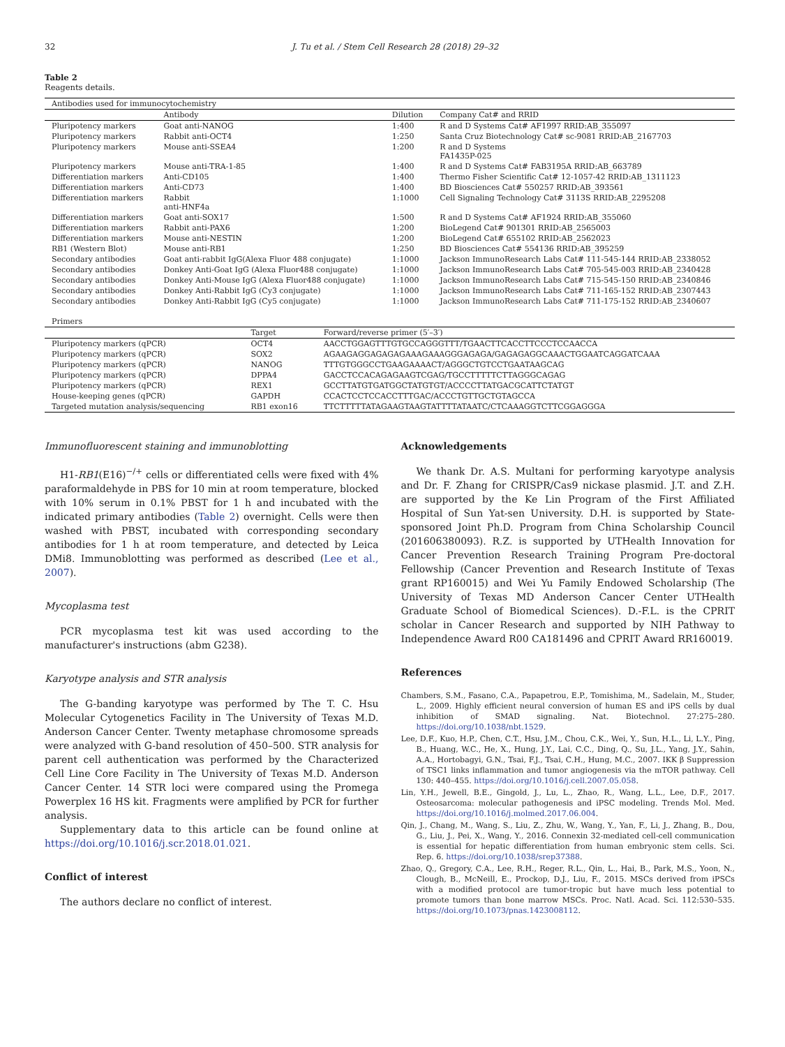32 J. Tu et al. / Stem Cell Research 28 (2018) 29–32
Table 2
Reagents details.
| Antibodies used for immunocytochemistry | | | |
| | Antibody | Dilution | Company Cat# and RRID |
| Pluripotency markers | Goat anti-NANOG | 1:400 | R and D Systems Cat# AF1997 RRID:AB_355097 |
| Pluripotency markers | Rabbit anti-OCT4 | 1:250 | Santa Cruz Biotechnology Cat# sc-9081 RRID:AB_2167703 |
| Pluripotency markers | Mouse anti-SSEA4 | 1:200 | R and D Systems FA1435P-025 |
| Pluripotency markers | Mouse anti-TRA-1-85 | 1:400 | R and D Systems Cat# FAB3195A RRID:AB_663789 |
| Differentiation markers | Anti-CD105 | 1:400 | Thermo Fisher Scientific Cat# 12-1057-42 RRID:AB_1311123 |
| Differentiation markers | Anti-CD73 | 1:400 | BD Biosciences Cat# 550257 RRID:AB_393561 |
| Differentiation markers | Rabbit anti-HNF4a | 1:1000 | Cell Signaling Technology Cat# 3113S RRID:AB_2295208 |
| Differentiation markers | Goat anti-SOX17 | 1:500 | R and D Systems Cat# AF1924 RRID:AB_355060 |
| Differentiation markers | Rabbit anti-PAX6 | 1:200 | BioLegend Cat# 901301 RRID:AB_2565003 |
| Differentiation markers | Mouse anti-NESTIN | 1:200 | BioLegend Cat# 655102 RRID:AB_2562023 |
| RB1 (Western Blot) | Mouse anti-RB1 | 1:250 | BD Biosciences Cat# 554136 RRID:AB_395259 |
| Secondary antibodies | Goat anti-rabbit IgG(Alexa Fluor 488 conjugate) | 1:1000 | Jackson ImmunoResearch Labs Cat# 111-545-144 RRID:AB_2338052 |
| Secondary antibodies | Donkey Anti-Goat IgG (Alexa Fluor488 conjugate) | 1:1000 | Jackson ImmunoResearch Labs Cat# 705-545-003 RRID:AB_2340428 |
| Secondary antibodies | Donkey Anti-Mouse IgG (Alexa Fluor488 conjugate) | 1:1000 | Jackson ImmunoResearch Labs Cat# 715-545-150 RRID:AB_2340846 |
| Secondary antibodies | Donkey Anti-Rabbit IgG (Cy3 conjugate) | 1:1000 | Jackson ImmunoResearch Labs Cat# 711-165-152 RRID:AB_2307443 |
| Secondary antibodies | Donkey Anti-Rabbit IgG (Cy5 conjugate) | 1:1000 | Jackson ImmunoResearch Labs Cat# 711-175-152 RRID:AB_2340607 |
| Primers | | |
| | Target | Forward/reverse primer (5′–3′) |
| Pluripotency markers (qPCR) | OCT4 | AACCTGGAGTTTGTGCCAGGGTTT/TGAACTTCACCTTCCCTCCAACCA |
| Pluripotency markers (qPCR) | SOX2 | AGAAGAGGAGAGAGAAAGAAAGGGAGAGA/GAGAGAGGCAAACTGGAATCAGGATCAAA |
| Pluripotency markers (qPCR) | NANOG | TTTGTGGGCCTGAAGAAAACT/AGGGCTGTCCTGAATAAGCAG |
| Pluripotency markers (qPCR) | DPPA4 | GACCTCCACAGAGAAGTCGAG/TGCCTTTTTCTTAGGGCAGAG |
| Pluripotency markers (qPCR) | REX1 | GCCTTATGTGATGGCTATGTGT/ACCCCTTATGACGCATTCTATGT |
| House-keeping genes (qPCR) | GAPDH | CCACTCCTCCACCTTTGAC/ACCCTGTTGCTGTAGCCA |
| Targeted mutation analysis/sequencing | RB1 exon16 | TTCTTTTTATAGAAGTAAGTATTTTATAATC/CTCAAAGGTCTTCGGAGGGA |
Immunofluorescent staining and immunoblotting
H1-RB1(E16)<sup>−/+</sup> cells or differentiated cells were fixed with 4% paraformaldehyde in PBS for 10 min at room temperature, blocked with 10% serum in 0.1% PBST for 1 h and incubated with the indicated primary antibodies (Table 2) overnight. Cells were then washed with PBST, incubated with corresponding secondary antibodies for 1 h at room temperature, and detected by Leica DMi8. Immunoblotting was performed as described (Lee et al., 2007).
Mycoplasma test
PCR mycoplasma test kit was used according to the manufacturer's instructions (abm G238).
Karyotype analysis and STR analysis
The G-banding karyotype was performed by The T. C. Hsu Molecular Cytogenetics Facility in The University of Texas M.D. Anderson Cancer Center. Twenty metaphase chromosome spreads were analyzed with G-band resolution of 450–500. STR analysis for parent cell authentication was performed by the Characterized Cell Line Core Facility in The University of Texas M.D. Anderson Cancer Center. 14 STR loci were compared using the Promega Powerplex 16 HS kit. Fragments were amplified by PCR for further analysis.
Supplementary data to this article can be found online at https://doi.org/10.1016/j.scr.2018.01.021.
Conflict of interest
The authors declare no conflict of interest.
Acknowledgements
We thank Dr. A.S. Multani for performing karyotype analysis and Dr. F. Zhang for CRISPR/Cas9 nickase plasmid. J.T. and Z.H. are supported by the Ke Lin Program of the First Affiliated Hospital of Sun Yat-sen University. D.H. is supported by State-sponsored Joint Ph.D. Program from China Scholarship Council (201606380093). R.Z. is supported by UTHealth Innovation for Cancer Prevention Research Training Program Pre-doctoral Fellowship (Cancer Prevention and Research Institute of Texas grant RP160015) and Wei Yu Family Endowed Scholarship (The University of Texas MD Anderson Cancer Center UTHealth Graduate School of Biomedical Sciences). D.-F.L. is the CPRIT scholar in Cancer Research and supported by NIH Pathway to Independence Award R00 CA181496 and CPRIT Award RR160019.
References
Chambers, S.M., Fasano, C.A., Papapetrou, E.P., Tomishima, M., Sadelain, M., Studer, L., 2009. Highly efficient neural conversion of human ES and iPS cells by dual inhibition of SMAD signaling. Nat. Biotechnol. 27:275–280. https://doi.org/10.1038/nbt.1529.
Lee, D.F., Kuo, H.P., Chen, C.T., Hsu, J.M., Chou, C.K., Wei, Y., Sun, H.L., Li, L.Y., Ping, B., Huang, W.C., He, X., Hung, J.Y., Lai, C.C., Ding, Q., Su, J.L., Yang, J.Y., Sahin, A.A., Hortobagyi, G.N., Tsai, F.J., Tsai, C.H., Hung, M.C., 2007. IKK β Suppression of TSC1 links inflammation and tumor angiogenesis via the mTOR pathway. Cell 130: 440–455. https://doi.org/10.1016/j.cell.2007.05.058.
Lin, Y.H., Jewell, B.E., Gingold, J., Lu, L., Zhao, R., Wang, L.L., Lee, D.F., 2017. Osteosarcoma: molecular pathogenesis and iPSC modeling. Trends Mol. Med. https://doi.org/10.1016/j.molmed.2017.06.004.
Qin, J., Chang, M., Wang, S., Liu, Z., Zhu, W., Wang, Y., Yan, F., Li, J., Zhang, B., Dou, G., Liu, J., Pei, X., Wang, Y., 2016. Connexin 32-mediated cell-cell communication is essential for hepatic differentiation from human embryonic stem cells. Sci. Rep. 6. https://doi.org/10.1038/srep37388.
Zhao, Q., Gregory, C.A., Lee, R.H., Reger, R.L., Qin, L., Hai, B., Park, M.S., Yoon, N., Clough, B., McNeill, E., Prockop, D.J., Liu, F., 2015. MSCs derived from iPSCs with a modified protocol are tumor-tropic but have much less potential to promote tumors than bone marrow MSCs. Proc. Natl. Acad. Sci. 112:530–535. https://doi.org/10.1073/pnas.1423008112.